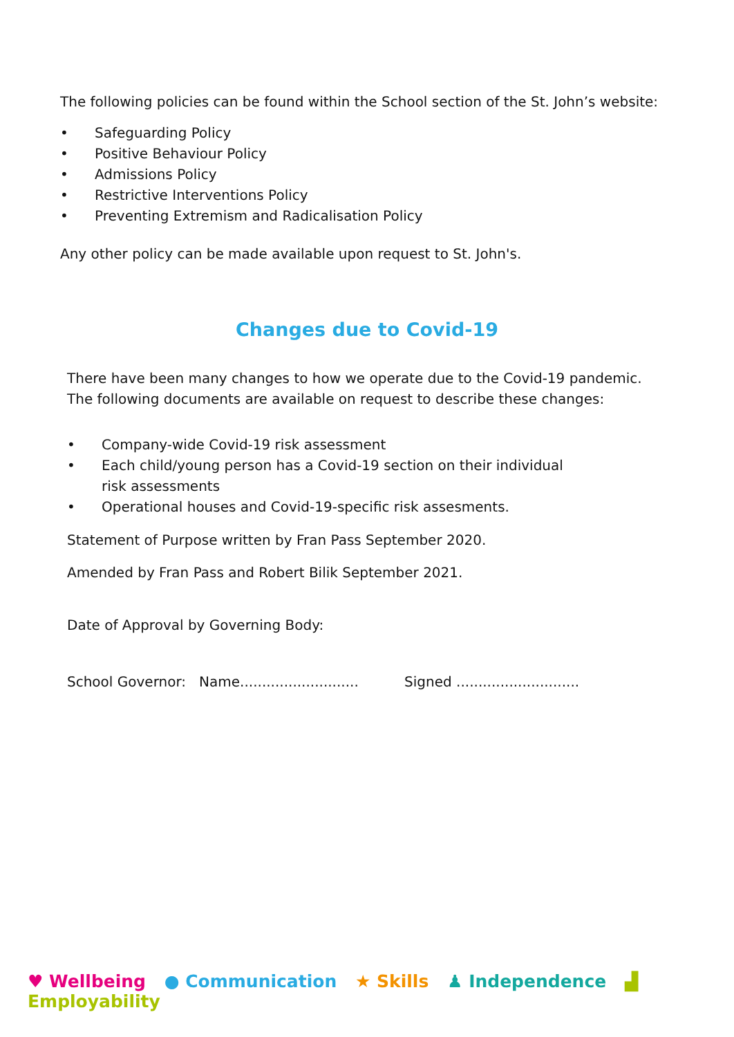The following policies can be found within the School section of the St. John’s website:
• Safeguarding Policy
• Positive Behaviour Policy
• Admissions Policy
• Restrictive Interventions Policy
• Preventing Extremism and Radicalisation Policy
Any other policy can be made available upon request to St. John's.
Changes due to Covid-19
There have been many changes to how we operate due to the Covid-19 pandemic.
The following documents are available on request to describe these changes:
• Company-wide Covid-19 risk assessment
• Each child/young person has a Covid-19 section on their individual risk assessments
• Operational houses and Covid-19-specific risk assesments.
Statement of Purpose written by Fran Pass September 2020.
Amended by Fran Pass and Robert Bilik September 2021.
Date of Approval by Governing Body:
School Governor: Name........................... Signed ............................
♥ Wellbeing ● Communication ★ Skills ♟ Independence ▟ Employability